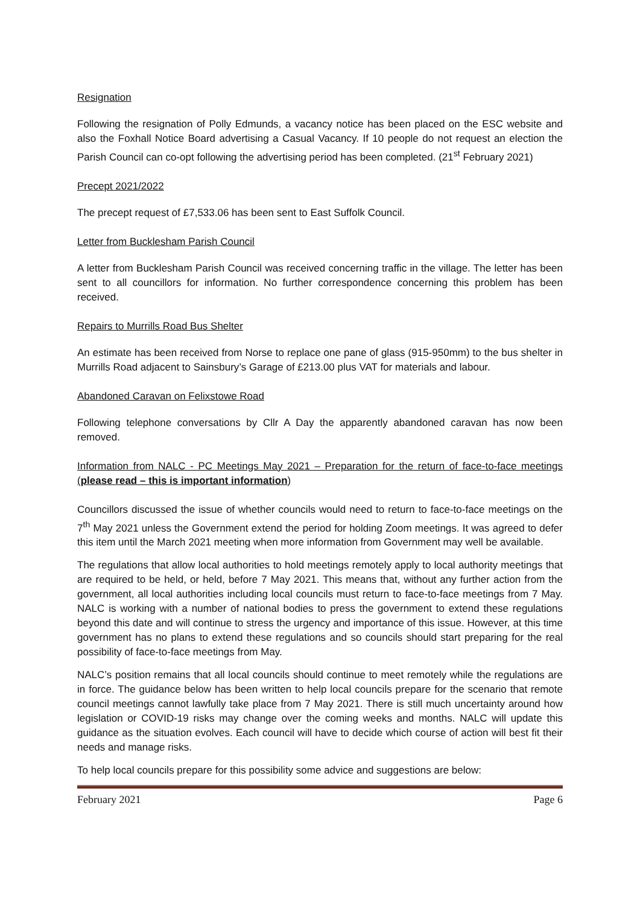Resignation
Following the resignation of Polly Edmunds, a vacancy notice has been placed on the ESC website and also the Foxhall Notice Board advertising a Casual Vacancy. If 10 people do not request an election the Parish Council can co-opt following the advertising period has been completed. (21<sup>st</sup> February 2021)
Precept 2021/2022
The precept request of £7,533.06 has been sent to East Suffolk Council.
Letter from Bucklesham Parish Council
A letter from Bucklesham Parish Council was received concerning traffic in the village. The letter has been sent to all councillors for information. No further correspondence concerning this problem has been received.
Repairs to Murrills Road Bus Shelter
An estimate has been received from Norse to replace one pane of glass (915-950mm) to the bus shelter in Murrills Road adjacent to Sainsbury’s Garage of £213.00 plus VAT for materials and labour.
Abandoned Caravan on Felixstowe Road
Following telephone conversations by Cllr A Day the apparently abandoned caravan has now been removed.
Information from NALC - PC Meetings May 2021 – Preparation for the return of face-to-face meetings (please read – this is important information)
Councillors discussed the issue of whether councils would need to return to face-to-face meetings on the 7<sup>th</sup> May 2021 unless the Government extend the period for holding Zoom meetings. It was agreed to defer this item until the March 2021 meeting when more information from Government may well be available.
The regulations that allow local authorities to hold meetings remotely apply to local authority meetings that are required to be held, or held, before 7 May 2021. This means that, without any further action from the government, all local authorities including local councils must return to face-to-face meetings from 7 May. NALC is working with a number of national bodies to press the government to extend these regulations beyond this date and will continue to stress the urgency and importance of this issue. However, at this time government has no plans to extend these regulations and so councils should start preparing for the real possibility of face-to-face meetings from May.
NALC’s position remains that all local councils should continue to meet remotely while the regulations are in force. The guidance below has been written to help local councils prepare for the scenario that remote council meetings cannot lawfully take place from 7 May 2021. There is still much uncertainty around how legislation or COVID-19 risks may change over the coming weeks and months. NALC will update this guidance as the situation evolves. Each council will have to decide which course of action will best fit their needs and manage risks.
To help local councils prepare for this possibility some advice and suggestions are below:
February 2021 Page 6